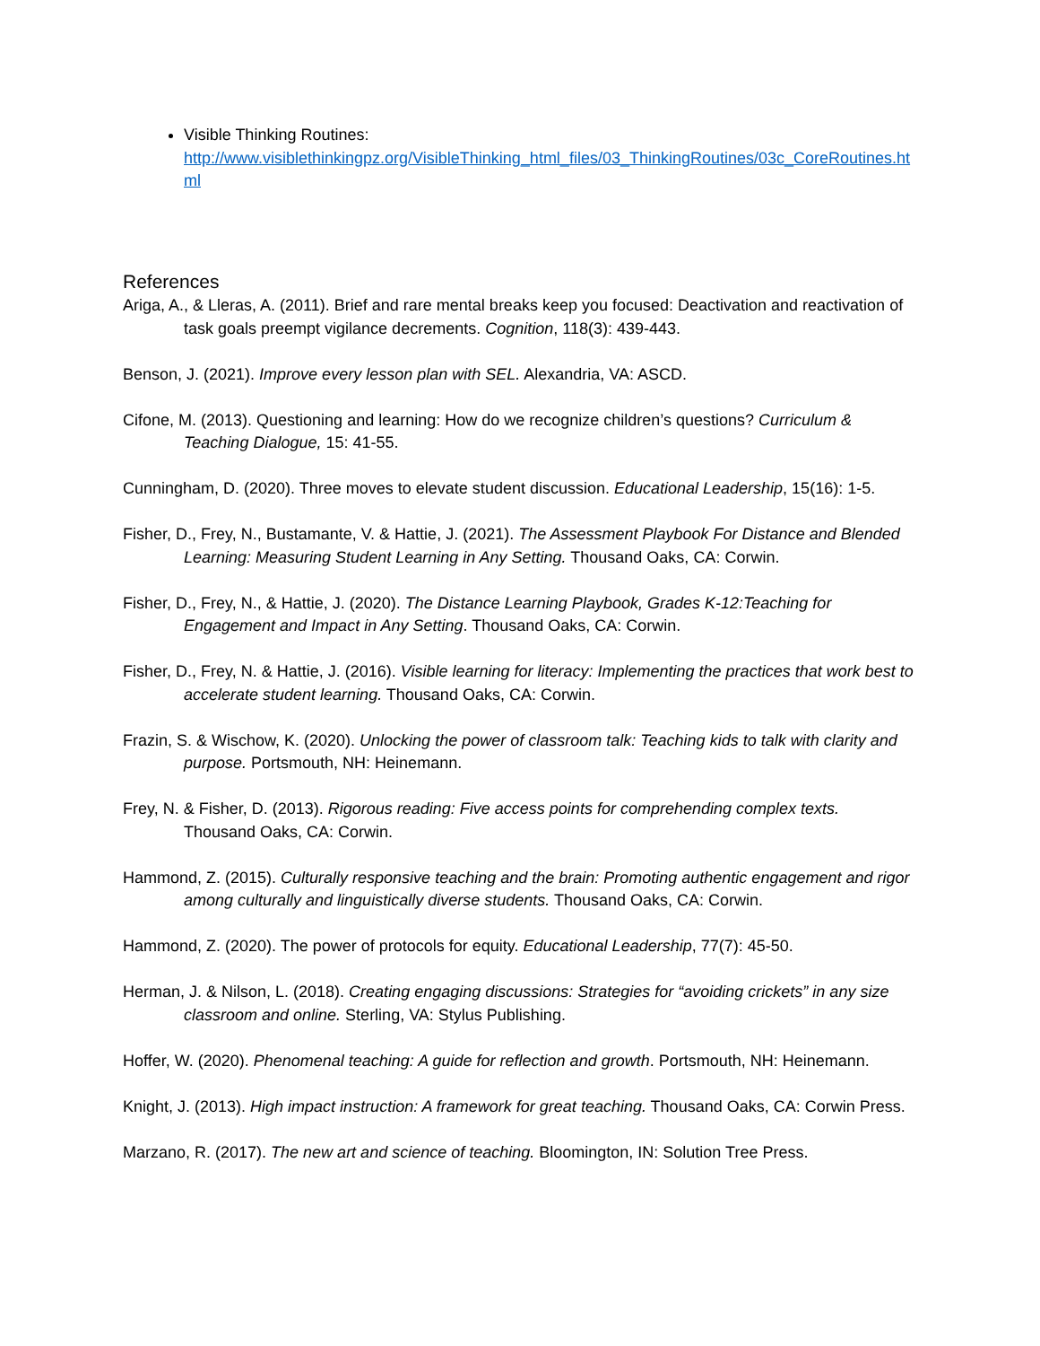Visible Thinking Routines:
http://www.visiblethinkingpz.org/VisibleThinking_html_files/03_ThinkingRoutines/03c_CoreRoutines.html
References
Ariga, A., & Lleras, A. (2011). Brief and rare mental breaks keep you focused: Deactivation and reactivation of task goals preempt vigilance decrements. Cognition, 118(3): 439-443.
Benson, J. (2021). Improve every lesson plan with SEL. Alexandria, VA: ASCD.
Cifone, M. (2013). Questioning and learning: How do we recognize children’s questions? Curriculum & Teaching Dialogue, 15: 41-55.
Cunningham, D. (2020). Three moves to elevate student discussion. Educational Leadership, 15(16): 1-5.
Fisher, D., Frey, N., Bustamante, V. & Hattie, J. (2021). The Assessment Playbook For Distance and Blended Learning: Measuring Student Learning in Any Setting. Thousand Oaks, CA: Corwin.
Fisher, D., Frey, N., & Hattie, J. (2020). The Distance Learning Playbook, Grades K-12:Teaching for Engagement and Impact in Any Setting. Thousand Oaks, CA: Corwin.
Fisher, D., Frey, N. & Hattie, J. (2016). Visible learning for literacy: Implementing the practices that work best to accelerate student learning. Thousand Oaks, CA: Corwin.
Frazin, S. & Wischow, K. (2020). Unlocking the power of classroom talk: Teaching kids to talk with clarity and purpose. Portsmouth, NH: Heinemann.
Frey, N. & Fisher, D. (2013). Rigorous reading: Five access points for comprehending complex texts. Thousand Oaks, CA: Corwin.
Hammond, Z. (2015). Culturally responsive teaching and the brain: Promoting authentic engagement and rigor among culturally and linguistically diverse students. Thousand Oaks, CA: Corwin.
Hammond, Z. (2020). The power of protocols for equity. Educational Leadership, 77(7): 45-50.
Herman, J. & Nilson, L. (2018). Creating engaging discussions: Strategies for “avoiding crickets” in any size classroom and online. Sterling, VA: Stylus Publishing.
Hoffer, W. (2020). Phenomenal teaching: A guide for reflection and growth. Portsmouth, NH: Heinemann.
Knight, J. (2013). High impact instruction: A framework for great teaching. Thousand Oaks, CA: Corwin Press.
Marzano, R. (2017). The new art and science of teaching. Bloomington, IN: Solution Tree Press.